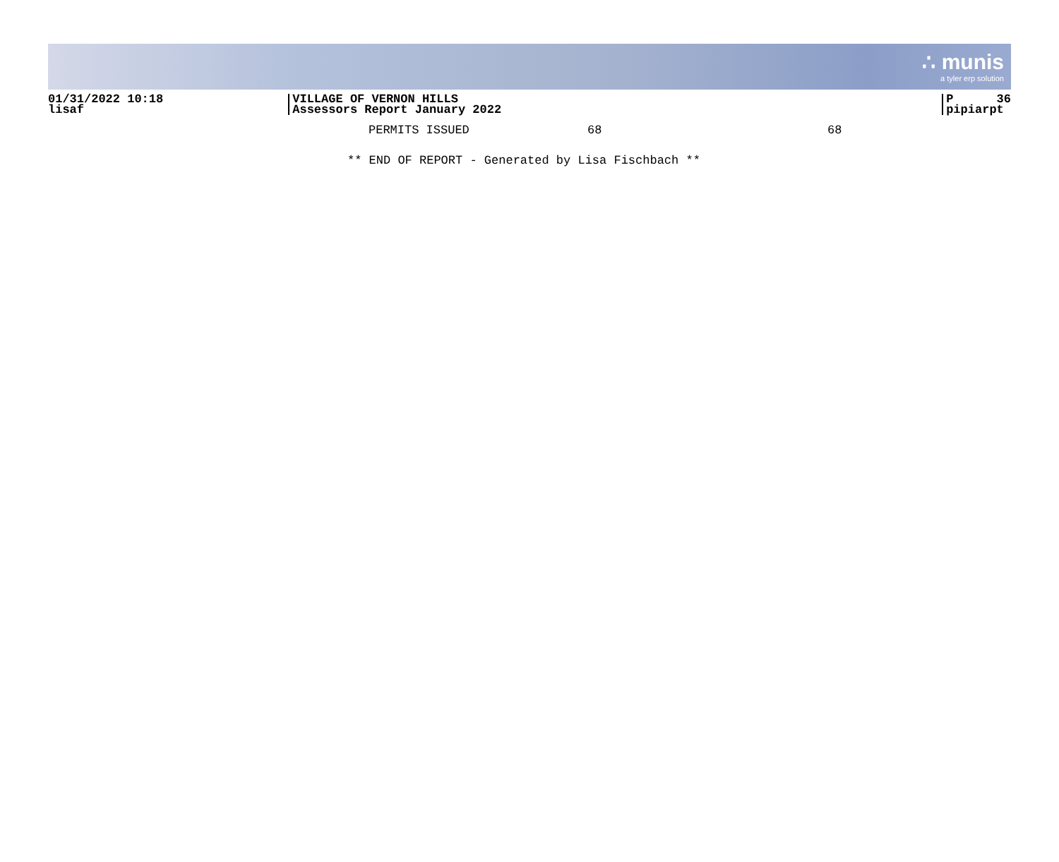∴ munis
a tyler erp solution
01/31/2022 10:18
lisaf
VILLAGE OF VERNON HILLS
Assessors Report January 2022
P 36
pipiarpt
| PERMITS ISSUED | 68 | 68 |
** END OF REPORT - Generated by Lisa Fischbach **